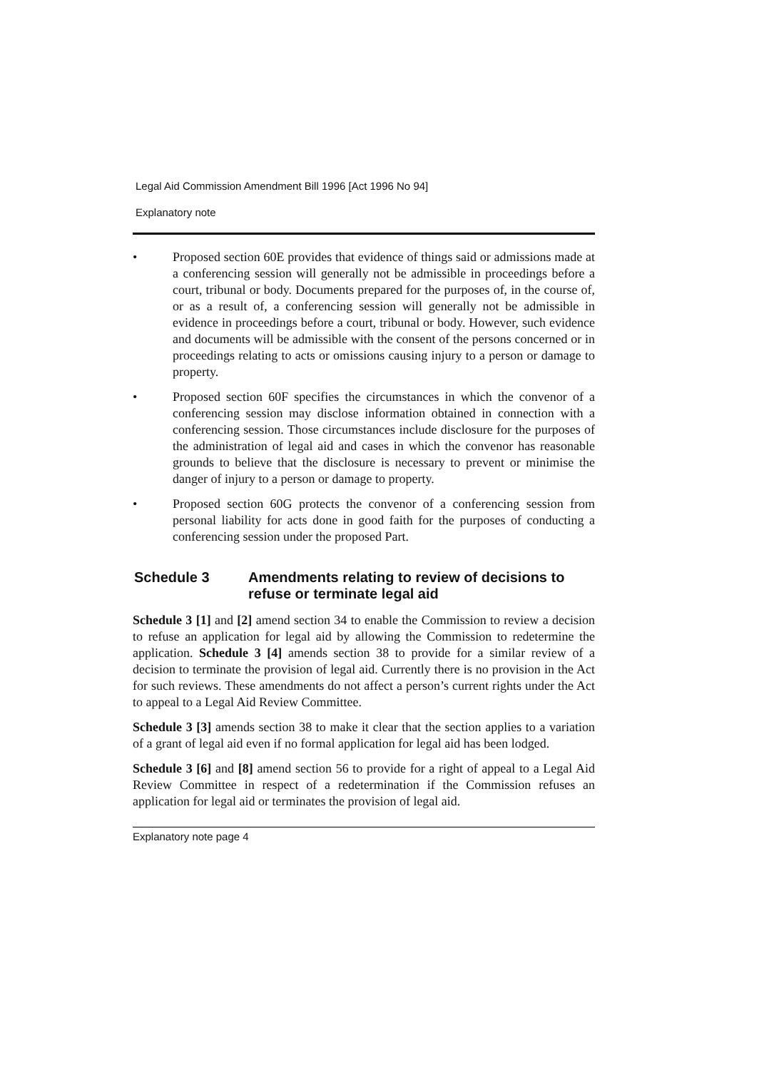Legal Aid Commission Amendment Bill 1996 [Act 1996 No 94]
Explanatory note
• Proposed section 60E provides that evidence of things said or admissions made at a conferencing session will generally not be admissible in proceedings before a court, tribunal or body. Documents prepared for the purposes of, in the course of, or as a result of, a conferencing session will generally not be admissible in evidence in proceedings before a court, tribunal or body. However, such evidence and documents will be admissible with the consent of the persons concerned or in proceedings relating to acts or omissions causing injury to a person or damage to property.
• Proposed section 60F specifies the circumstances in which the convenor of a conferencing session may disclose information obtained in connection with a conferencing session. Those circumstances include disclosure for the purposes of the administration of legal aid and cases in which the convenor has reasonable grounds to believe that the disclosure is necessary to prevent or minimise the danger of injury to a person or damage to property.
• Proposed section 60G protects the convenor of a conferencing session from personal liability for acts done in good faith for the purposes of conducting a conferencing session under the proposed Part.
Schedule 3 Amendments relating to review of decisions to refuse or terminate legal aid
Schedule 3 [1] and [2] amend section 34 to enable the Commission to review a decision to refuse an application for legal aid by allowing the Commission to redetermine the application. Schedule 3 [4] amends section 38 to provide for a similar review of a decision to terminate the provision of legal aid. Currently there is no provision in the Act for such reviews. These amendments do not affect a person’s current rights under the Act to appeal to a Legal Aid Review Committee.
Schedule 3 [3] amends section 38 to make it clear that the section applies to a variation of a grant of legal aid even if no formal application for legal aid has been lodged.
Schedule 3 [6] and [8] amend section 56 to provide for a right of appeal to a Legal Aid Review Committee in respect of a redetermination if the Commission refuses an application for legal aid or terminates the provision of legal aid.
Explanatory note page 4